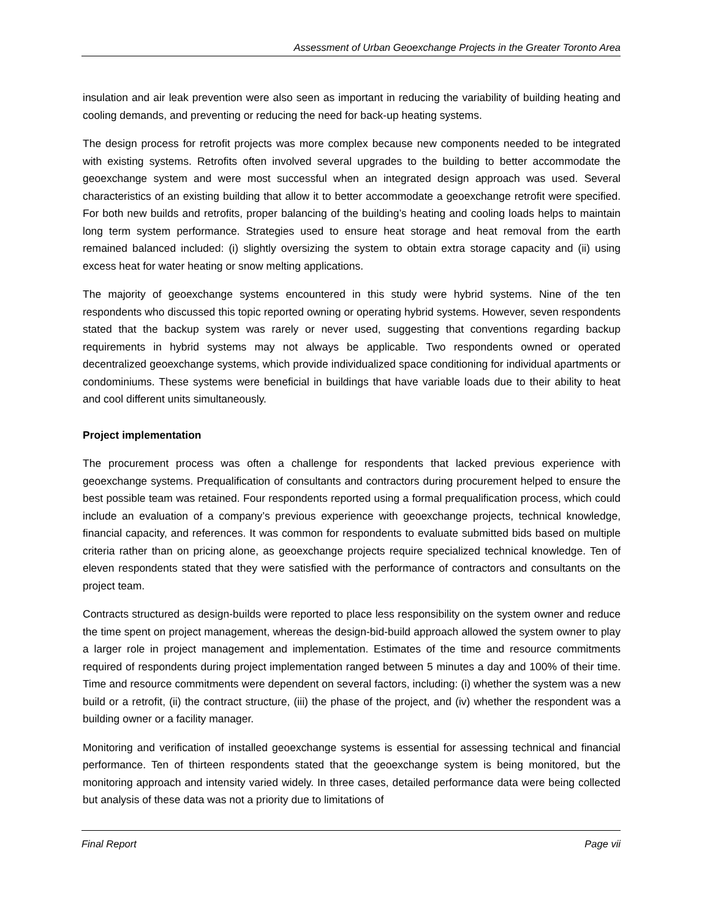Assessment of Urban Geoexchange Projects in the Greater Toronto Area
insulation and air leak prevention were also seen as important in reducing the variability of building heating and cooling demands, and preventing or reducing the need for back-up heating systems.
The design process for retrofit projects was more complex because new components needed to be integrated with existing systems. Retrofits often involved several upgrades to the building to better accommodate the geoexchange system and were most successful when an integrated design approach was used. Several characteristics of an existing building that allow it to better accommodate a geoexchange retrofit were specified. For both new builds and retrofits, proper balancing of the building’s heating and cooling loads helps to maintain long term system performance. Strategies used to ensure heat storage and heat removal from the earth remained balanced included: (i) slightly oversizing the system to obtain extra storage capacity and (ii) using excess heat for water heating or snow melting applications.
The majority of geoexchange systems encountered in this study were hybrid systems. Nine of the ten respondents who discussed this topic reported owning or operating hybrid systems. However, seven respondents stated that the backup system was rarely or never used, suggesting that conventions regarding backup requirements in hybrid systems may not always be applicable. Two respondents owned or operated decentralized geoexchange systems, which provide individualized space conditioning for individual apartments or condominiums. These systems were beneficial in buildings that have variable loads due to their ability to heat and cool different units simultaneously.
Project implementation
The procurement process was often a challenge for respondents that lacked previous experience with geoexchange systems. Prequalification of consultants and contractors during procurement helped to ensure the best possible team was retained. Four respondents reported using a formal prequalification process, which could include an evaluation of a company’s previous experience with geoexchange projects, technical knowledge, financial capacity, and references. It was common for respondents to evaluate submitted bids based on multiple criteria rather than on pricing alone, as geoexchange projects require specialized technical knowledge. Ten of eleven respondents stated that they were satisfied with the performance of contractors and consultants on the project team.
Contracts structured as design-builds were reported to place less responsibility on the system owner and reduce the time spent on project management, whereas the design-bid-build approach allowed the system owner to play a larger role in project management and implementation. Estimates of the time and resource commitments required of respondents during project implementation ranged between 5 minutes a day and 100% of their time. Time and resource commitments were dependent on several factors, including: (i) whether the system was a new build or a retrofit, (ii) the contract structure, (iii) the phase of the project, and (iv) whether the respondent was a building owner or a facility manager.
Monitoring and verification of installed geoexchange systems is essential for assessing technical and financial performance. Ten of thirteen respondents stated that the geoexchange system is being monitored, but the monitoring approach and intensity varied widely. In three cases, detailed performance data were being collected but analysis of these data was not a priority due to limitations of
Final Report Page vii